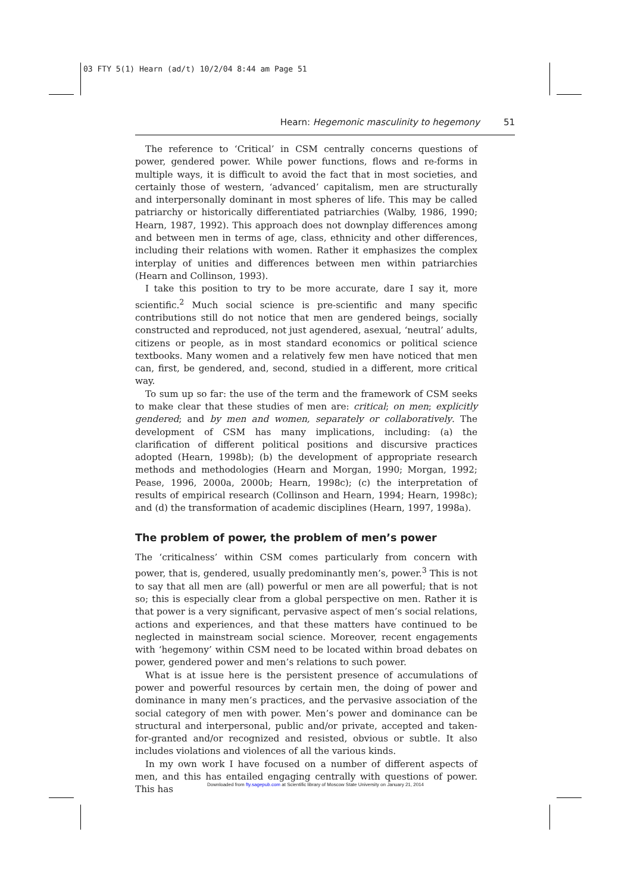03 FTY 5(1) Hearn (ad/t) 10/2/04 8:44 am Page 51
Hearn: Hegemonic masculinity to hegemony 51
The reference to ‘Critical’ in CSM centrally concerns questions of power, gendered power. While power functions, flows and re-forms in multiple ways, it is difficult to avoid the fact that in most societies, and certainly those of western, ‘advanced’ capitalism, men are structurally and interpersonally dominant in most spheres of life. This may be called patriarchy or historically differentiated patriarchies (Walby, 1986, 1990; Hearn, 1987, 1992). This approach does not downplay differences among and between men in terms of age, class, ethnicity and other differences, including their relations with women. Rather it emphasizes the complex interplay of unities and differences between men within patriarchies (Hearn and Collinson, 1993).
I take this position to try to be more accurate, dare I say it, more scientific.<sup>2</sup> Much social science is pre-scientific and many specific contributions still do not notice that men are gendered beings, socially constructed and reproduced, not just agendered, asexual, ‘neutral’ adults, citizens or people, as in most standard economics or political science textbooks. Many women and a relatively few men have noticed that men can, first, be gendered, and, second, studied in a different, more critical way.
To sum up so far: the use of the term and the framework of CSM seeks to make clear that these studies of men are: critical; on men; explicitly gendered; and by men and women, separately or collaboratively. The development of CSM has many implications, including: (a) the clarification of different political positions and discursive practices adopted (Hearn, 1998b); (b) the development of appropriate research methods and methodologies (Hearn and Morgan, 1990; Morgan, 1992; Pease, 1996, 2000a, 2000b; Hearn, 1998c); (c) the interpretation of results of empirical research (Collinson and Hearn, 1994; Hearn, 1998c); and (d) the transformation of academic disciplines (Hearn, 1997, 1998a).
The problem of power, the problem of men’s power
The ‘criticalness’ within CSM comes particularly from concern with power, that is, gendered, usually predominantly men’s, power.<sup>3</sup> This is not to say that all men are (all) powerful or men are all powerful; that is not so; this is especially clear from a global perspective on men. Rather it is that power is a very significant, pervasive aspect of men’s social relations, actions and experiences, and that these matters have continued to be neglected in mainstream social science. Moreover, recent engagements with ‘hegemony’ within CSM need to be located within broad debates on power, gendered power and men’s relations to such power.
What is at issue here is the persistent presence of accumulations of power and powerful resources by certain men, the doing of power and dominance in many men’s practices, and the pervasive association of the social category of men with power. Men’s power and dominance can be structural and interpersonal, public and/or private, accepted and taken-for-granted and/or recognized and resisted, obvious or subtle. It also includes violations and violences of all the various kinds.
In my own work I have focused on a number of different aspects of men, and this has entailed engaging centrally with questions of power. This has
Downloaded from fty.sagepub.com at Scientific library of Moscow State University on January 21, 2014